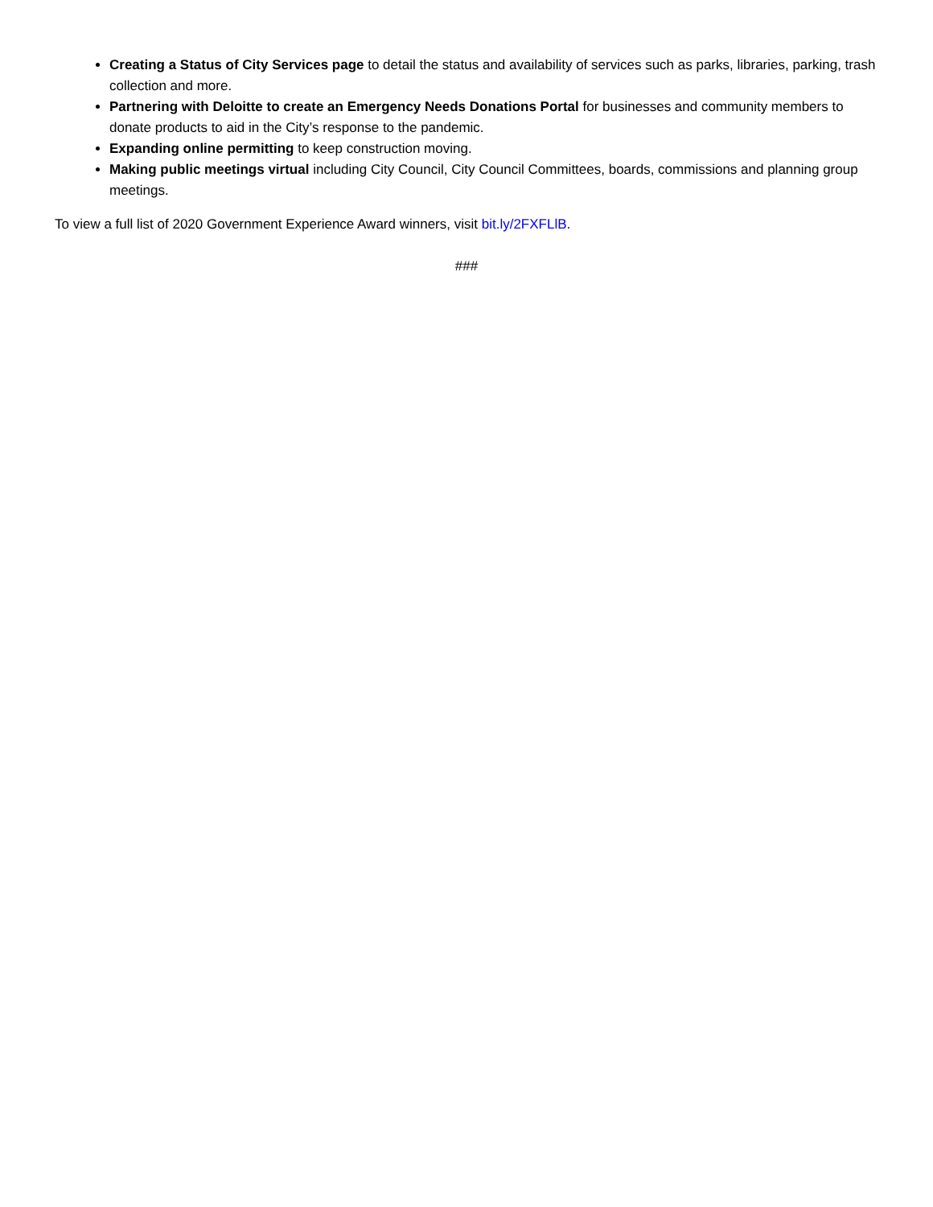Creating a Status of City Services page to detail the status and availability of services such as parks, libraries, parking, trash collection and more.
Partnering with Deloitte to create an Emergency Needs Donations Portal for businesses and community members to donate products to aid in the City’s response to the pandemic.
Expanding online permitting to keep construction moving.
Making public meetings virtual including City Council, City Council Committees, boards, commissions and planning group meetings.
To view a full list of 2020 Government Experience Award winners, visit bit.ly/2FXFLlB.
###